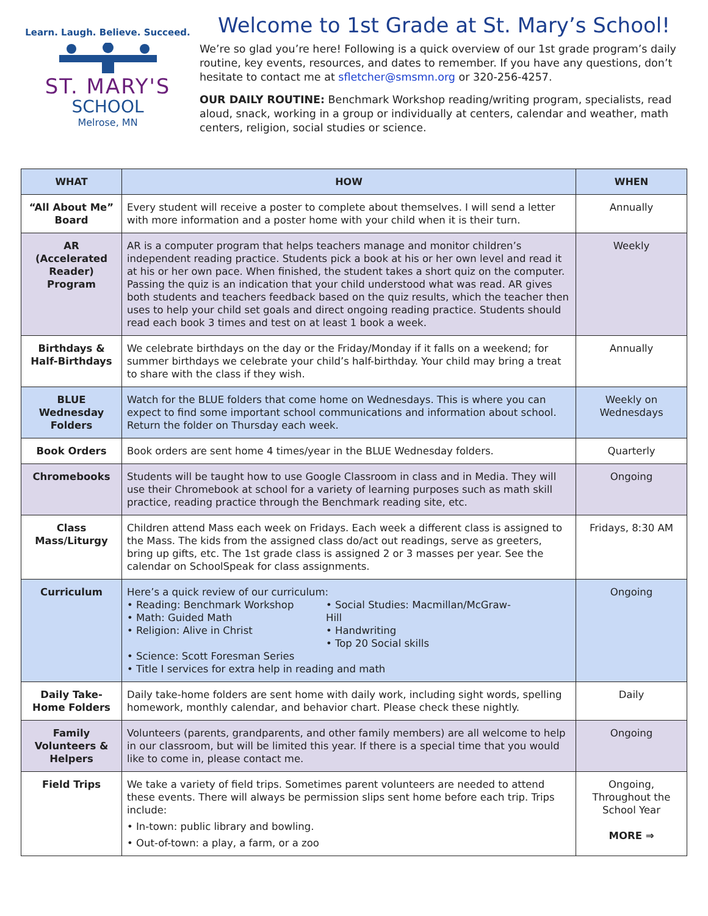Learn. Laugh. Believe. Succeed.
ST. MARY'S
SCHOOL
Melrose, MN
Welcome to 1st Grade at St. Mary’s School!
We’re so glad you’re here! Following is a quick overview of our 1st grade program’s daily routine, key events, resources, and dates to remember. If you have any questions, don’t hesitate to contact me at sfletcher@smsmn.org or 320-256-4257.
OUR DAILY ROUTINE: Benchmark Workshop reading/writing program, specialists, read aloud, snack, working in a group or individually at centers, calendar and weather, math centers, religion, social studies or science.
| WHAT | HOW | WHEN |
| --- | --- | --- |
| “All About Me” Board | Every student will receive a poster to complete about themselves. I will send a letter with more information and a poster home with your child when it is their turn. | Annually |
| AR (Accelerated Reader) Program | AR is a computer program that helps teachers manage and monitor children’s independent reading practice. Students pick a book at his or her own level and read it at his or her own pace. When finished, the student takes a short quiz on the computer. Passing the quiz is an indication that your child understood what was read. AR gives both students and teachers feedback based on the quiz results, which the teacher then uses to help your child set goals and direct ongoing reading practice. Students should read each book 3 times and test on at least 1 book a week. | Weekly |
| Birthdays & Half-Birthdays | We celebrate birthdays on the day or the Friday/Monday if it falls on a weekend; for summer birthdays we celebrate your child’s half-birthday. Your child may bring a treat to share with the class if they wish. | Annually |
| BLUE Wednesday Folders | Watch for the BLUE folders that come home on Wednesdays. This is where you can expect to find some important school communications and information about school. Return the folder on Thursday each week. | Weekly on Wednesdays |
| Book Orders | Book orders are sent home 4 times/year in the BLUE Wednesday folders. | Quarterly |
| Chromebooks | Students will be taught how to use Google Classroom in class and in Media. They will use their Chromebook at school for a variety of learning purposes such as math skill practice, reading practice through the Benchmark reading site, etc. | Ongoing |
| Class Mass/Liturgy | Children attend Mass each week on Fridays. Each week a different class is assigned to the Mass. The kids from the assigned class do/act out readings, serve as greeters, bring up gifts, etc. The 1st grade class is assigned 2 or 3 masses per year. See the calendar on SchoolSpeak for class assignments. | Fridays, 8:30 AM |
| Curriculum | Here’s a quick review of our curriculum: • Reading: Benchmark Workshop • Math: Guided Math • Religion: Alive in Christ • Social Studies: Macmillan/McGraw-Hill • Handwriting • Top 20 Social skills • Science: Scott Foresman Series • Title I services for extra help in reading and math | Ongoing |
| Daily Take-Home Folders | Daily take-home folders are sent home with daily work, including sight words, spelling homework, monthly calendar, and behavior chart. Please check these nightly. | Daily |
| Family Volunteers & Helpers | Volunteers (parents, grandparents, and other family members) are all welcome to help in our classroom, but will be limited this year. If there is a special time that you would like to come in, please contact me. | Ongoing |
| Field Trips | We take a variety of field trips. Sometimes parent volunteers are needed to attend these events. There will always be permission slips sent home before each trip. Trips include: • In-town: public library and bowling. • Out-of-town: a play, a farm, or a zoo | Ongoing, Throughout the School Year MORE ⇒ |